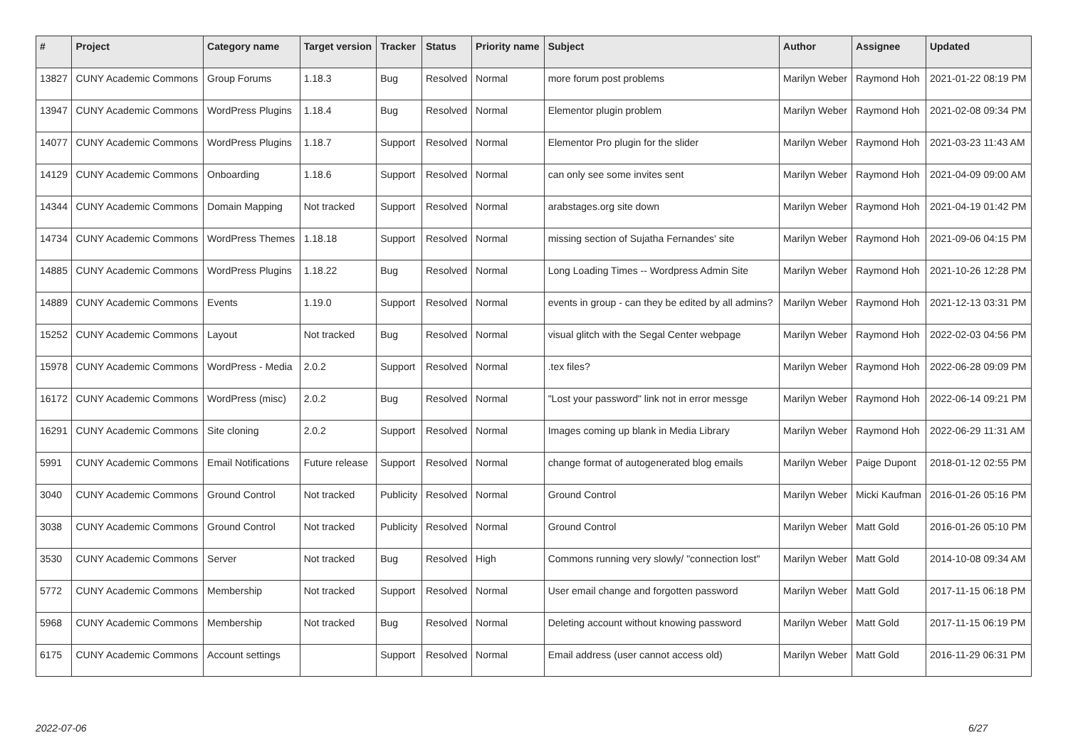| # | Project | Category name | Target version | Tracker | Status | Priority name | Subject | Author | Assignee | Updated |
| --- | --- | --- | --- | --- | --- | --- | --- | --- | --- | --- |
| 13827 | CUNY Academic Commons | Group Forums | 1.18.3 | Bug | Resolved | Normal | more forum post problems | Marilyn Weber | Raymond Hoh | 2021-01-22 08:19 PM |
| 13947 | CUNY Academic Commons | WordPress Plugins | 1.18.4 | Bug | Resolved | Normal | Elementor plugin problem | Marilyn Weber | Raymond Hoh | 2021-02-08 09:34 PM |
| 14077 | CUNY Academic Commons | WordPress Plugins | 1.18.7 | Support | Resolved | Normal | Elementor Pro plugin for the slider | Marilyn Weber | Raymond Hoh | 2021-03-23 11:43 AM |
| 14129 | CUNY Academic Commons | Onboarding | 1.18.6 | Support | Resolved | Normal | can only see some invites sent | Marilyn Weber | Raymond Hoh | 2021-04-09 09:00 AM |
| 14344 | CUNY Academic Commons | Domain Mapping | Not tracked | Support | Resolved | Normal | arabstages.org site down | Marilyn Weber | Raymond Hoh | 2021-04-19 01:42 PM |
| 14734 | CUNY Academic Commons | WordPress Themes | 1.18.18 | Support | Resolved | Normal | missing section of Sujatha Fernandes' site | Marilyn Weber | Raymond Hoh | 2021-09-06 04:15 PM |
| 14885 | CUNY Academic Commons | WordPress Plugins | 1.18.22 | Bug | Resolved | Normal | Long Loading Times -- Wordpress Admin Site | Marilyn Weber | Raymond Hoh | 2021-10-26 12:28 PM |
| 14889 | CUNY Academic Commons | Events | 1.19.0 | Support | Resolved | Normal | events in group - can they be edited by all admins? | Marilyn Weber | Raymond Hoh | 2021-12-13 03:31 PM |
| 15252 | CUNY Academic Commons | Layout | Not tracked | Bug | Resolved | Normal | visual glitch with the Segal Center webpage | Marilyn Weber | Raymond Hoh | 2022-02-03 04:56 PM |
| 15978 | CUNY Academic Commons | WordPress - Media | 2.0.2 | Support | Resolved | Normal | .tex files? | Marilyn Weber | Raymond Hoh | 2022-06-28 09:09 PM |
| 16172 | CUNY Academic Commons | WordPress (misc) | 2.0.2 | Bug | Resolved | Normal | "Lost your password" link not in error messge | Marilyn Weber | Raymond Hoh | 2022-06-14 09:21 PM |
| 16291 | CUNY Academic Commons | Site cloning | 2.0.2 | Support | Resolved | Normal | Images coming up blank in Media Library | Marilyn Weber | Raymond Hoh | 2022-06-29 11:31 AM |
| 5991 | CUNY Academic Commons | Email Notifications | Future release | Support | Resolved | Normal | change format of autogenerated blog emails | Marilyn Weber | Paige Dupont | 2018-01-12 02:55 PM |
| 3040 | CUNY Academic Commons | Ground Control | Not tracked | Publicity | Resolved | Normal | Ground Control | Marilyn Weber | Micki Kaufman | 2016-01-26 05:16 PM |
| 3038 | CUNY Academic Commons | Ground Control | Not tracked | Publicity | Resolved | Normal | Ground Control | Marilyn Weber | Matt Gold | 2016-01-26 05:10 PM |
| 3530 | CUNY Academic Commons | Server | Not tracked | Bug | Resolved | High | Commons running very slowly/ "connection lost" | Marilyn Weber | Matt Gold | 2014-10-08 09:34 AM |
| 5772 | CUNY Academic Commons | Membership | Not tracked | Support | Resolved | Normal | User email change and forgotten password | Marilyn Weber | Matt Gold | 2017-11-15 06:18 PM |
| 5968 | CUNY Academic Commons | Membership | Not tracked | Bug | Resolved | Normal | Deleting account without knowing password | Marilyn Weber | Matt Gold | 2017-11-15 06:19 PM |
| 6175 | CUNY Academic Commons | Account settings | | Support | Resolved | Normal | Email address (user cannot access old) | Marilyn Weber | Matt Gold | 2016-11-29 06:31 PM |
2022-07-06 6/27